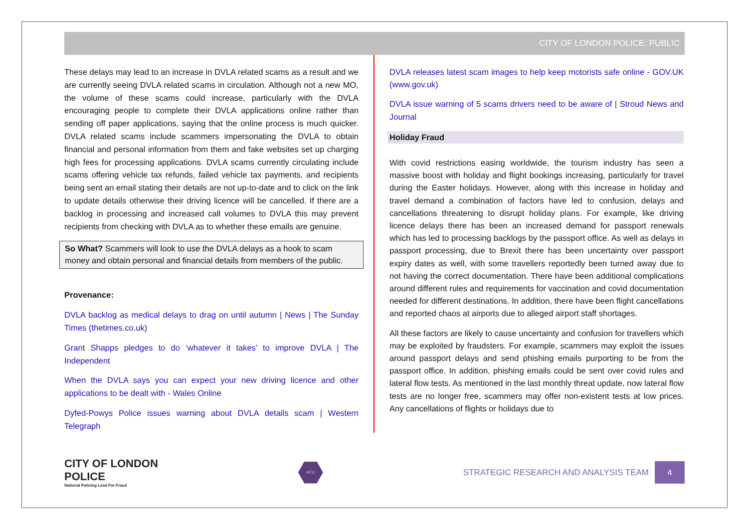CITY OF LONDON POLICE: PUBLIC
These delays may lead to an increase in DVLA related scams as a result and we are currently seeing DVLA related scams in circulation. Although not a new MO, the volume of these scams could increase, particularly with the DVLA encouraging people to complete their DVLA applications online rather than sending off paper applications, saying that the online process is much quicker. DVLA related scams include scammers impersonating the DVLA to obtain financial and personal information from them and fake websites set up charging high fees for processing applications. DVLA scams currently circulating include scams offering vehicle tax refunds, failed vehicle tax payments, and recipients being sent an email stating their details are not up-to-date and to click on the link to update details otherwise their driving licence will be cancelled. If there are a backlog in processing and increased call volumes to DVLA this may prevent recipients from checking with DVLA as to whether these emails are genuine.
So What? Scammers will look to use the DVLA delays as a hook to scam money and obtain personal and financial details from members of the public.
Provenance:
DVLA backlog as medical delays to drag on until autumn | News | The Sunday Times (thetimes.co.uk)
Grant Shapps pledges to do ‘whatever it takes’ to improve DVLA | The Independent
When the DVLA says you can expect your new driving licence and other applications to be dealt with - Wales Online
Dyfed-Powys Police issues warning about DVLA details scam | Western Telegraph
DVLA releases latest scam images to help keep motorists safe online - GOV.UK (www.gov.uk)
DVLA issue warning of 5 scams drivers need to be aware of | Stroud News and Journal
Holiday Fraud
With covid restrictions easing worldwide, the tourism industry has seen a massive boost with holiday and flight bookings increasing, particularly for travel during the Easter holidays. However, along with this increase in holiday and travel demand a combination of factors have led to confusion, delays and cancellations threatening to disrupt holiday plans. For example, like driving licence delays there has been an increased demand for passport renewals which has led to processing backlogs by the passport office. As well as delays in passport processing, due to Brexit there has been uncertainty over passport expiry dates as well, with some travellers reportedly been turned away due to not having the correct documentation. There have been additional complications around different rules and requirements for vaccination and covid documentation needed for different destinations. In addition, there have been flight cancellations and reported chaos at airports due to alleged airport staff shortages.
All these factors are likely to cause uncertainty and confusion for travellers which may be exploited by fraudsters. For example, scammers may exploit the issues around passport delays and send phishing emails purporting to be from the passport office. In addition, phishing emails could be sent over covid rules and lateral flow tests. As mentioned in the last monthly threat update, now lateral flow tests are no longer free, scammers may offer non-existent tests at low prices. Any cancellations of flights or holidays due to
CITY OF LONDON
POLICE
National Policing Lead For Fraud
MTU
STRATEGIC RESEARCH AND ANALYSIS TEAM 4